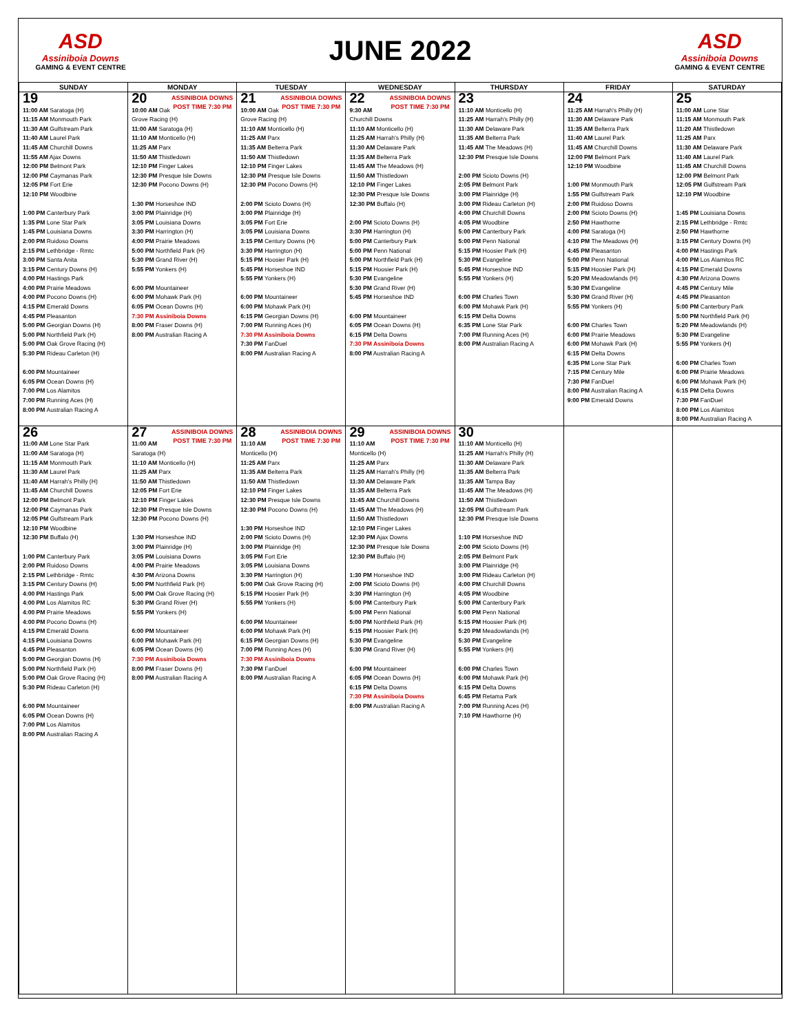ASD
Assiniboia Downs
GAMING & EVENT CENTRE
JUNE 2022
ASD
Assiniboia Downs
GAMING & EVENT CENTRE
| SUNDAY | MONDAY | TUESDAY | WEDNESDAY | THURSDAY | FRIDAY | SATURDAY |
| --- | --- | --- | --- | --- | --- | --- |
| 19 11:00 AM Saratoga (H) 11:15 AM Monmouth Park 11:30 AM Gulfstream Park 11:40 AM Laurel Park 11:45 AM Churchill Downs 11:55 AM Ajax Downs 12:00 PM Belmont Park 12:00 PM Caymanas Park 12:05 PM Fort Erie 12:10 PM Woodbine 1:00 PM Canterbury Park 1:35 PM Lone Star Park 1:45 PM Louisiana Downs 2:00 PM Ruidoso Downs 2:15 PM Lethbridge - Rmtc 3:00 PM Santa Anita 3:15 PM Century Downs (H) 4:00 PM Hastings Park 4:00 PM Prairie Meadows 4:00 PM Pocono Downs (H) 4:15 PM Emerald Downs 4:45 PM Pleasanton 5:00 PM Georgian Downs (H) 5:00 PM Northfield Park (H) 5:00 PM Oak Grove Racing (H) 5:30 PM Rideau Carleton (H) 6:00 PM Mountaineer 6:05 PM Ocean Downs (H) 7:00 PM Los Alamitos 7:00 PM Running Aces (H) 8:00 PM Australian Racing A | ASSINIBOIA DOWNS POST TIME 7:30 PM 20 10:00 AM Oak Grove Racing (H) 11:00 AM Saratoga (H) 11:10 AM Monticello (H) 11:25 AM Parx 11:50 AM Thistledown 12:10 PM Finger Lakes 12:30 PM Presque Isle Downs 12:30 PM Pocono Downs (H) 1:30 PM Horseshoe IND 3:00 PM Plainridge (H) 3:05 PM Louisiana Downs 3:30 PM Harrington (H) 4:00 PM Prairie Meadows 5:00 PM Northfield Park (H) 5:30 PM Grand River (H) 5:55 PM Yonkers (H) 6:00 PM Mountaineer 6:00 PM Mohawk Park (H) 6:05 PM Ocean Downs (H) 7:30 PM Assiniboia Downs 8:00 PM Fraser Downs (H) 8:00 PM Australian Racing A | ASSINIBOIA DOWNS POST TIME 7:30 PM 21 10:00 AM Oak Grove Racing (H) 11:10 AM Monticello (H) 11:25 AM Parx 11:35 AM Belterra Park 11:50 AM Thistledown 12:10 PM Finger Lakes 12:30 PM Presque Isle Downs 12:30 PM Pocono Downs (H) 2:00 PM Scioto Downs (H) 3:00 PM Plainridge (H) 3:05 PM Fort Erie 3:05 PM Louisiana Downs 3:15 PM Century Downs (H) 3:30 PM Harrington (H) 5:15 PM Hoosier Park (H) 5:45 PM Horseshoe IND 5:55 PM Yonkers (H) 6:00 PM Mountaineer 6:00 PM Mohawk Park (H) 6:15 PM Georgian Downs (H) 7:00 PM Running Aces (H) 7:30 PM Assiniboia Downs 7:30 PM FanDuel 8:00 PM Australian Racing A | ASSINIBOIA DOWNS POST TIME 7:30 PM 22 9:30 AM Churchill Downs 11:10 AM Monticello (H) 11:25 AM Harrah's Philly (H) 11:30 AM Delaware Park 11:35 AM Belterra Park 11:45 AM The Meadows (H) 11:50 AM Thistledown 12:10 PM Finger Lakes 12:30 PM Presque Isle Downs 12:30 PM Buffalo (H) 2:00 PM Scioto Downs (H) 3:30 PM Harrington (H) 5:00 PM Canterbury Park 5:00 PM Penn National 5:00 PM Northfield Park (H) 5:15 PM Hoosier Park (H) 5:30 PM Evangeline 5:30 PM Grand River (H) 5:45 PM Horseshoe IND 6:00 PM Mountaineer 6:05 PM Ocean Downs (H) 6:15 PM Delta Downs 7:30 PM Assiniboia Downs 8:00 PM Australian Racing A | 23 11:10 AM Monticello (H) 11:25 AM Harrah's Philly (H) 11:30 AM Delaware Park 11:35 AM Belterra Park 11:45 AM The Meadows (H) 12:30 PM Presque Isle Downs 2:00 PM Scioto Downs (H) 2:05 PM Belmont Park 3:00 PM Plainridge (H) 3:00 PM Rideau Carleton (H) 4:00 PM Churchill Downs 4:05 PM Woodbine 5:00 PM Canterbury Park 5:00 PM Penn National 5:15 PM Hoosier Park (H) 5:30 PM Evangeline 5:45 PM Horseshoe IND 5:55 PM Yonkers (H) 6:00 PM Charles Town 6:00 PM Mohawk Park (H) 6:15 PM Delta Downs 6:35 PM Lone Star Park 7:00 PM Running Aces (H) 8:00 PM Australian Racing A | 24 11:25 AM Harrah's Philly (H) 11:30 AM Delaware Park 11:35 AM Belterra Park 11:40 AM Laurel Park 11:45 AM Churchill Downs 12:00 PM Belmont Park 12:10 PM Woodbine 1:00 PM Monmouth Park 1:55 PM Gulfstream Park 2:00 PM Ruidoso Downs 2:00 PM Scioto Downs (H) 2:50 PM Hawthorne 4:00 PM Saratoga (H) 4:10 PM The Meadows (H) 4:45 PM Pleasanton 5:00 PM Penn National 5:15 PM Hoosier Park (H) 5:20 PM Meadowlands (H) 5:30 PM Evangeline 5:30 PM Grand River (H) 5:55 PM Yonkers (H) 6:00 PM Charles Town 6:00 PM Prairie Meadows 6:00 PM Mohawk Park (H) 6:15 PM Delta Downs 6:35 PM Lone Star Park 7:15 PM Century Mile 7:30 PM FanDuel 8:00 PM Australian Racing A 9:00 PM Emerald Downs | 25 11:00 AM Lone Star 11:15 AM Monmouth Park 11:20 AM Thistledown 11:25 AM Parx 11:30 AM Delaware Park 11:40 AM Laurel Park 11:45 AM Churchill Downs 12:00 PM Belmont Park 12:05 PM Gulfstream Park 12:10 PM Woodbine 1:45 PM Louisiana Downs 2:15 PM Lethbridge - Rmtc 2:50 PM Hawthorne 3:15 PM Century Downs (H) 4:00 PM Hastings Park 4:00 PM Los Alamitos RC 4:15 PM Emerald Downs 4:30 PM Arizona Downs 4:45 PM Century Mile 4:45 PM Pleasanton 5:00 PM Canterbury Park 5:00 PM Northfield Park (H) 5:20 PM Meadowlands (H) 5:30 PM Evangeline 5:55 PM Yonkers (H) 6:00 PM Charles Town 6:00 PM Prairie Meadows 6:00 PM Mohawk Park (H) 6:15 PM Delta Downs 7:30 PM FanDuel 8:00 PM Los Alamitos 8:00 PM Australian Racing A |
| 26 11:00 AM Lone Star Park 11:00 AM Saratoga (H) 11:15 AM Monmouth Park 11:30 AM Laurel Park 11:40 AM Harrah's Philly (H) 11:45 AM Churchill Downs 12:00 PM Belmont Park 12:00 PM Caymanas Park 12:05 PM Gulfstream Park 12:10 PM Woodbine 12:30 PM Buffalo (H) 1:00 PM Canterbury Park 2:00 PM Ruidoso Downs 2:15 PM Lethbridge - Rmtc 3:15 PM Century Downs (H) 4:00 PM Hastings Park 4:00 PM Los Alamitos RC 4:00 PM Prairie Meadows 4:00 PM Pocono Downs (H) 4:15 PM Emerald Downs 4:15 PM Louisiana Downs 4:45 PM Pleasanton 5:00 PM Georgian Downs (H) 5:00 PM Northfield Park (H) 5:00 PM Oak Grove Racing (H) 5:30 PM Rideau Carleton (H) 6:00 PM Mountaineer 6:05 PM Ocean Downs (H) 7:00 PM Los Alamitos 8:00 PM Australian Racing A | ASSINIBOIA DOWNS POST TIME 7:30 PM 27 11:00 AM Saratoga (H) 11:10 AM Monticello (H) 11:25 AM Parx 11:50 AM Thistledown 12:05 PM Fort Erie 12:10 PM Finger Lakes 12:30 PM Presque Isle Downs 12:30 PM Pocono Downs (H) 1:30 PM Horseshoe IND 3:00 PM Plainridge (H) 3:05 PM Louisiana Downs 4:00 PM Prairie Meadows 4:30 PM Arizona Downs 5:00 PM Northfield Park (H) 5:00 PM Oak Grove Racing (H) 5:30 PM Grand River (H) 5:55 PM Yonkers (H) 6:00 PM Mountaineer 6:00 PM Mohawk Park (H) 6:05 PM Ocean Downs (H) 7:30 PM Assiniboia Downs 8:00 PM Fraser Downs (H) 8:00 PM Australian Racing A | ASSINIBOIA DOWNS POST TIME 7:30 PM 28 11:10 AM Monticello (H) 11:25 AM Parx 11:35 AM Belterra Park 11:50 AM Thistledown 12:10 PM Finger Lakes 12:30 PM Presque Isle Downs 12:30 PM Pocono Downs (H) 1:30 PM Horseshoe IND 2:00 PM Scioto Downs (H) 3:00 PM Plainridge (H) 3:05 PM Fort Erie 3:05 PM Louisiana Downs 3:30 PM Harrington (H) 5:00 PM Oak Grove Racing (H) 5:15 PM Hoosier Park (H) 5:55 PM Yonkers (H) 6:00 PM Mountaineer 6:00 PM Mohawk Park (H) 6:15 PM Georgian Downs (H) 7:00 PM Running Aces (H) 7:30 PM Assiniboia Downs 7:30 PM FanDuel 8:00 PM Australian Racing A | ASSINIBOIA DOWNS POST TIME 7:30 PM 29 11:10 AM Monticello (H) 11:25 AM Parx 11:25 AM Harrah's Philly (H) 11:30 AM Delaware Park 11:35 AM Belterra Park 11:45 AM Churchill Downs 11:45 AM The Meadows (H) 11:50 AM Thistledown 12:10 PM Finger Lakes 12:30 PM Ajax Downs 12:30 PM Presque Isle Downs 12:30 PM Buffalo (H) 1:30 PM Horseshoe IND 2:00 PM Scioto Downs (H) 3:30 PM Harrington (H) 5:00 PM Canterbury Park 5:00 PM Penn National 5:00 PM Northfield Park (H) 5:15 PM Hoosier Park (H) 5:30 PM Evangeline 5:30 PM Grand River (H) 6:00 PM Mountaineer 6:05 PM Ocean Downs (H) 6:15 PM Delta Downs 7:30 PM Assiniboia Downs 8:00 PM Australian Racing A | 30 11:10 AM Monticello (H) 11:25 AM Harrah's Philly (H) 11:30 AM Delaware Park 11:35 AM Belterra Park 11:35 AM Tampa Bay 11:45 AM The Meadows (H) 11:50 AM Thistledown 12:05 PM Gulfstream Park 12:30 PM Presque Isle Downs 1:10 PM Horseshoe IND 2:00 PM Scioto Downs (H) 2:05 PM Belmont Park 3:00 PM Plainridge (H) 3:00 PM Rideau Carleton (H) 4:00 PM Churchill Downs 4:05 PM Woodbine 5:00 PM Canterbury Park 5:00 PM Penn National 5:15 PM Hoosier Park (H) 5:20 PM Meadowlands (H) 5:30 PM Evangeline 5:55 PM Yonkers (H) 6:00 PM Charles Town 6:00 PM Mohawk Park (H) 6:15 PM Delta Downs 6:45 PM Retama Park 7:00 PM Running Aces (H) 7:10 PM Hawthorne (H) | | |